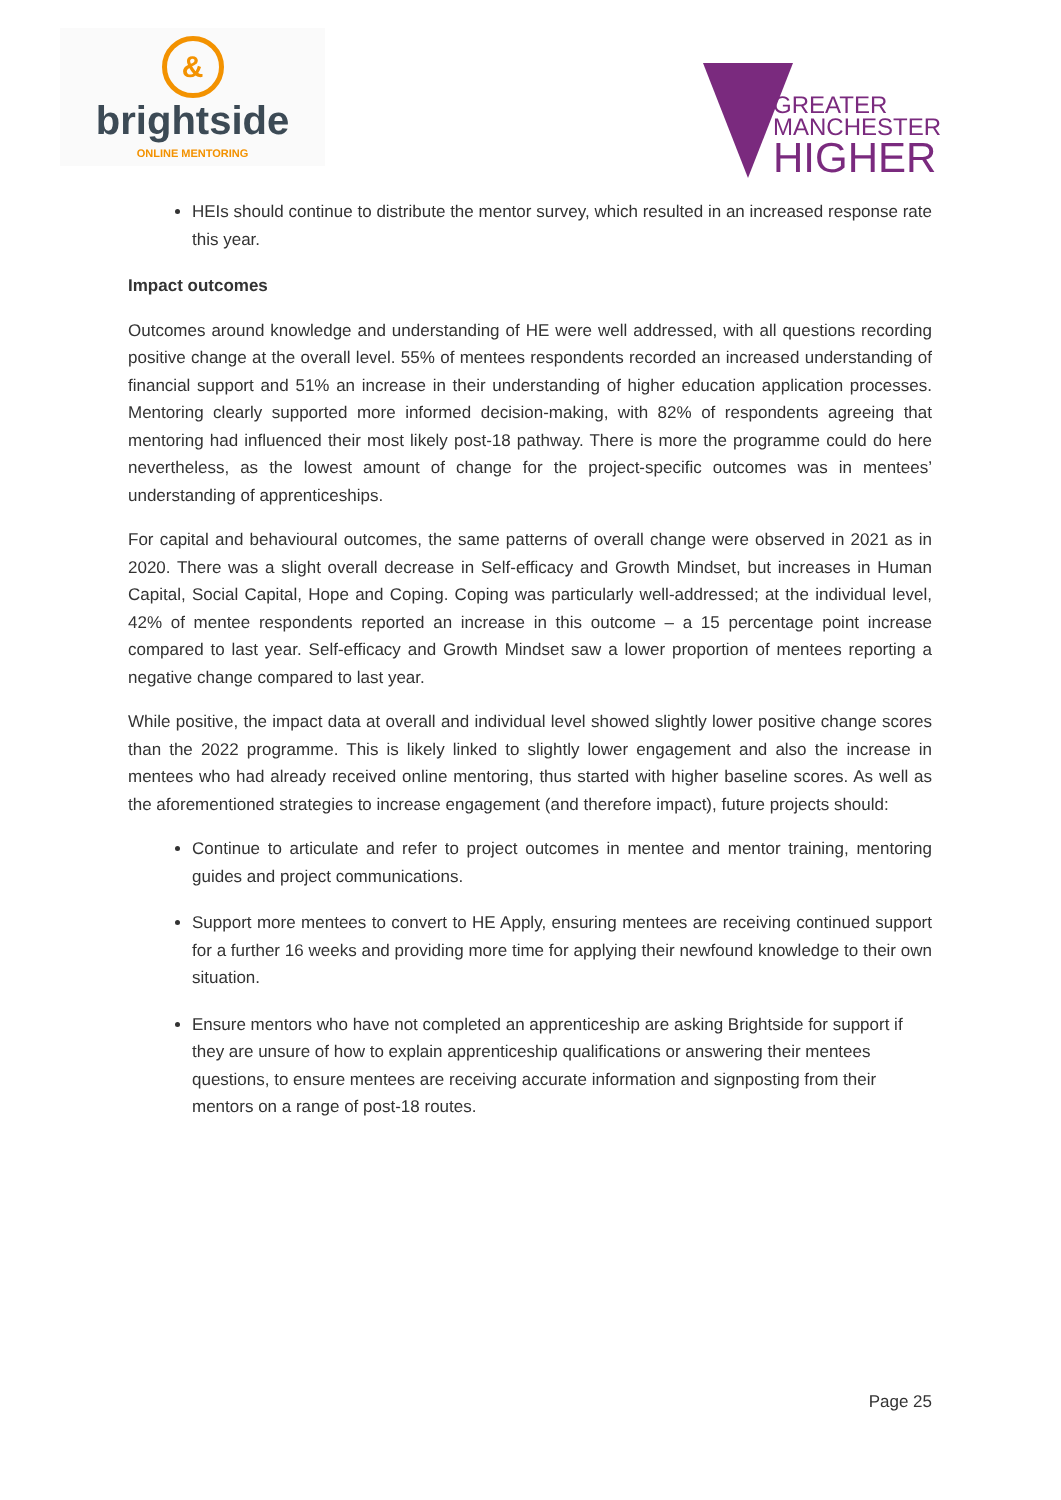&
brightside
ONLINE MENTORING
GREATER
MANCHESTER
HIGHER
HEIs should continue to distribute the mentor survey, which resulted in an increased response rate this year.
Impact outcomes
Outcomes around knowledge and understanding of HE were well addressed, with all questions recording positive change at the overall level. 55% of mentees respondents recorded an increased understanding of financial support and 51% an increase in their understanding of higher education application processes. Mentoring clearly supported more informed decision-making, with 82% of respondents agreeing that mentoring had influenced their most likely post-18 pathway. There is more the programme could do here nevertheless, as the lowest amount of change for the project-specific outcomes was in mentees’ understanding of apprenticeships.
For capital and behavioural outcomes, the same patterns of overall change were observed in 2021 as in 2020. There was a slight overall decrease in Self-efficacy and Growth Mindset, but increases in Human Capital, Social Capital, Hope and Coping. Coping was particularly well-addressed; at the individual level, 42% of mentee respondents reported an increase in this outcome – a 15 percentage point increase compared to last year. Self-efficacy and Growth Mindset saw a lower proportion of mentees reporting a negative change compared to last year.
While positive, the impact data at overall and individual level showed slightly lower positive change scores than the 2022 programme. This is likely linked to slightly lower engagement and also the increase in mentees who had already received online mentoring, thus started with higher baseline scores. As well as the aforementioned strategies to increase engagement (and therefore impact), future projects should:
Continue to articulate and refer to project outcomes in mentee and mentor training, mentoring guides and project communications.
Support more mentees to convert to HE Apply, ensuring mentees are receiving continued support for a further 16 weeks and providing more time for applying their newfound knowledge to their own situation.
Ensure mentors who have not completed an apprenticeship are asking Brightside for support if they are unsure of how to explain apprenticeship qualifications or answering their mentees questions, to ensure mentees are receiving accurate information and signposting from their mentors on a range of post-18 routes.
Page 25